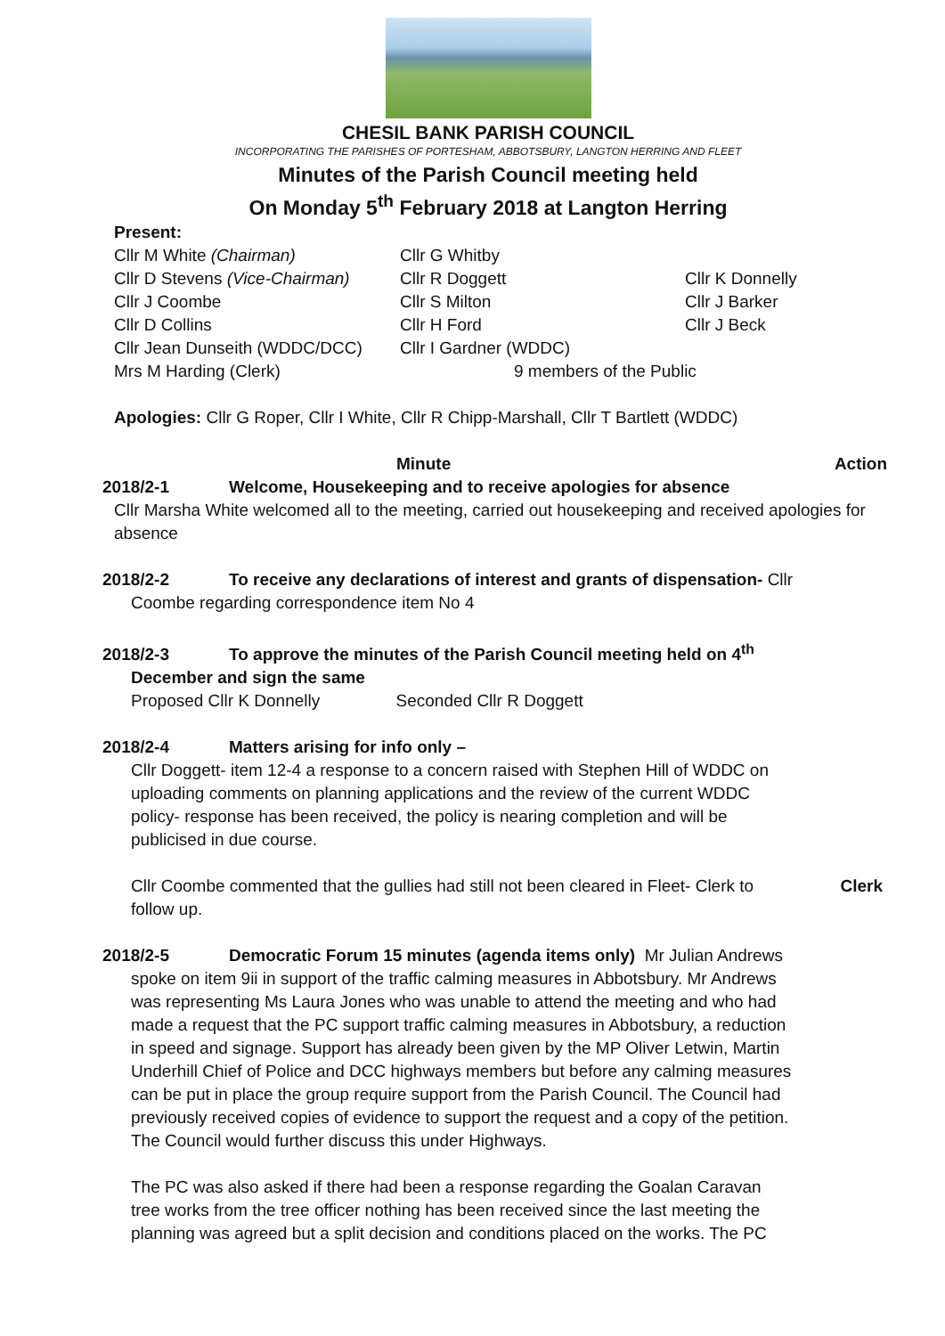CHESIL BANK PARISH COUNCIL
INCORPORATING THE PARISHES OF PORTESHAM, ABBOTSBURY, LANGTON HERRING AND FLEET
Minutes of the Parish Council meeting held
On Monday 5<sup>th</sup> February 2018 at Langton Herring
Present:
Cllr M White (Chairman)
Cllr G Whitby
Cllr D Stevens (Vice-Chairman)
Cllr R Doggett
Cllr K Donnelly
Cllr J Coombe
Cllr S Milton
Cllr J Barker
Cllr D Collins
Cllr H Ford
Cllr J Beck
Cllr Jean Dunseith (WDDC/DCC)
Cllr I Gardner (WDDC)
Mrs M Harding (Clerk)
9 members of the Public
Apologies: Cllr G Roper, Cllr I White, Cllr R Chipp-Marshall, Cllr T Bartlett (WDDC)
Minute Action
2018/2-1 Welcome, Housekeeping and to receive apologies for absence
Cllr Marsha White welcomed all to the meeting, carried out housekeeping and received apologies for absence
2018/2-2 To receive any declarations of interest and grants of dispensation- Cllr
Coombe regarding correspondence item No 4
2018/2-3 To approve the minutes of the Parish Council meeting held on 4<sup>th</sup>
December and sign the same
Proposed Cllr K Donnelly Seconded Cllr R Doggett
2018/2-4 Matters arising for info only –
Cllr Doggett- item 12-4 a response to a concern raised with Stephen Hill of WDDC on uploading comments on planning applications and the review of the current WDDC policy- response has been received, the policy is nearing completion and will be publicised in due course.
Cllr Coombe commented that the gullies had still not been cleared in Fleet- Clerk to follow up.
Clerk
2018/2-5 Democratic Forum 15 minutes (agenda items only) Mr Julian Andrews
spoke on item 9ii in support of the traffic calming measures in Abbotsbury. Mr Andrews was representing Ms Laura Jones who was unable to attend the meeting and who had made a request that the PC support traffic calming measures in Abbotsbury, a reduction in speed and signage. Support has already been given by the MP Oliver Letwin, Martin Underhill Chief of Police and DCC highways members but before any calming measures can be put in place the group require support from the Parish Council. The Council had previously received copies of evidence to support the request and a copy of the petition. The Council would further discuss this under Highways.
The PC was also asked if there had been a response regarding the Goalan Caravan tree works from the tree officer nothing has been received since the last meeting the planning was agreed but a split decision and conditions placed on the works. The PC